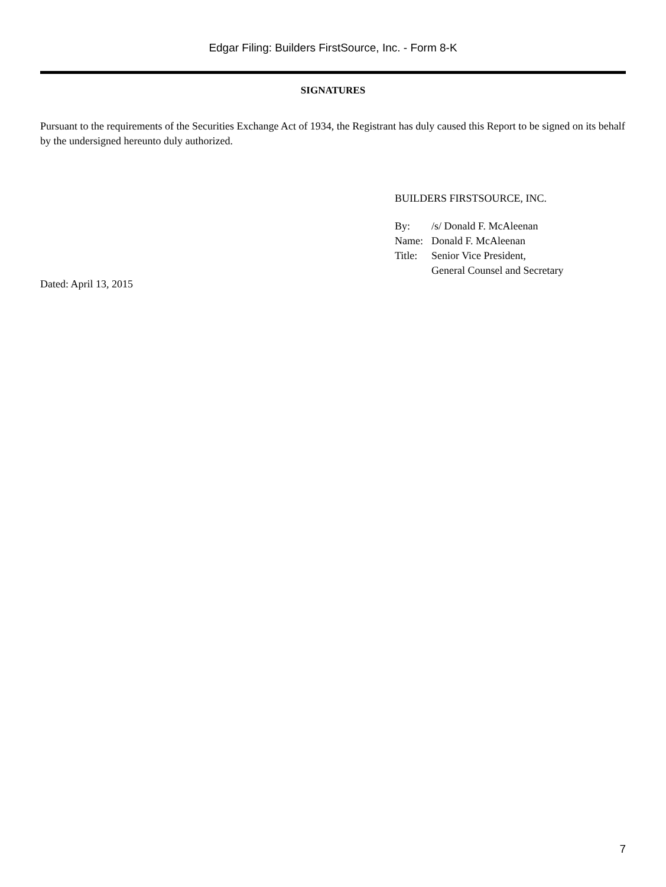Edgar Filing: Builders FirstSource, Inc. - Form 8-K
SIGNATURES
Pursuant to the requirements of the Securities Exchange Act of 1934, the Registrant has duly caused this Report to be signed on its behalf by the undersigned hereunto duly authorized.
BUILDERS FIRSTSOURCE, INC.
| By: | /s/ Donald F. McAleenan |
| Name: | Donald F. McAleenan |
| Title: | Senior Vice President, General Counsel and Secretary |
Dated: April 13, 2015
7